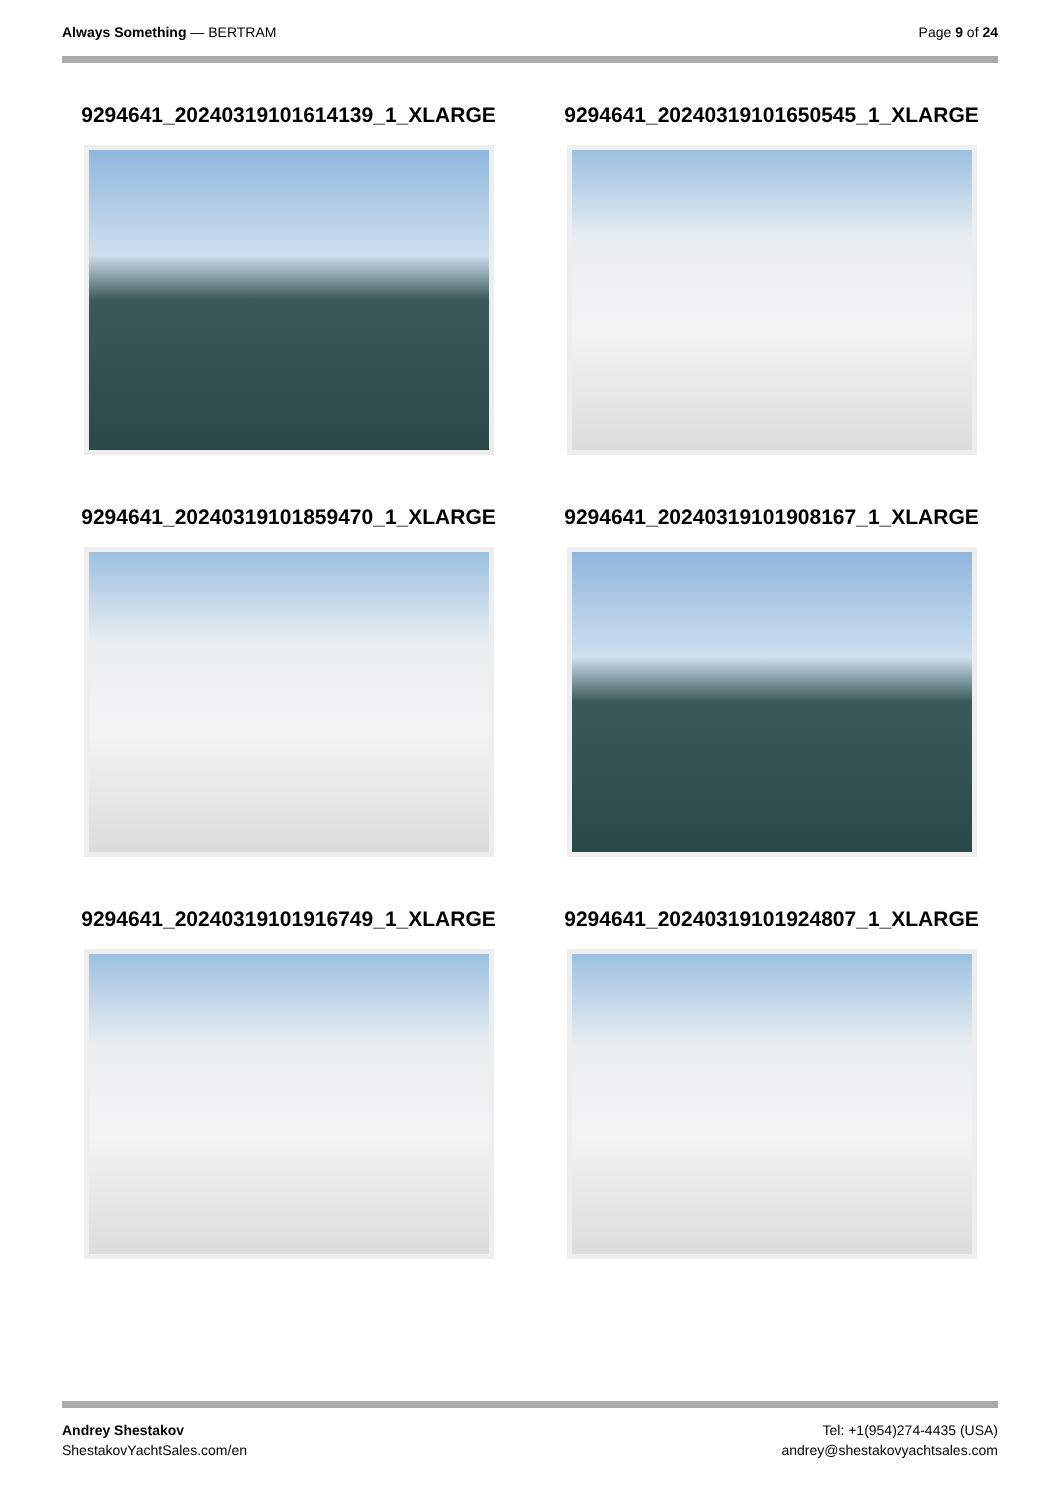Always Something — BERTRAM Page 9 of 24
9294641_20240319101614139_1_XLARGE
9294641_20240319101650545_1_XLARGE
9294641_20240319101859470_1_XLARGE
9294641_20240319101908167_1_XLARGE
9294641_20240319101916749_1_XLARGE
9294641_20240319101924807_1_XLARGE
Andrey Shestakov
ShestakovYachtSales.com/en
Tel: +1(954)274-4435 (USA)
andrey@shestakovyachtsales.com